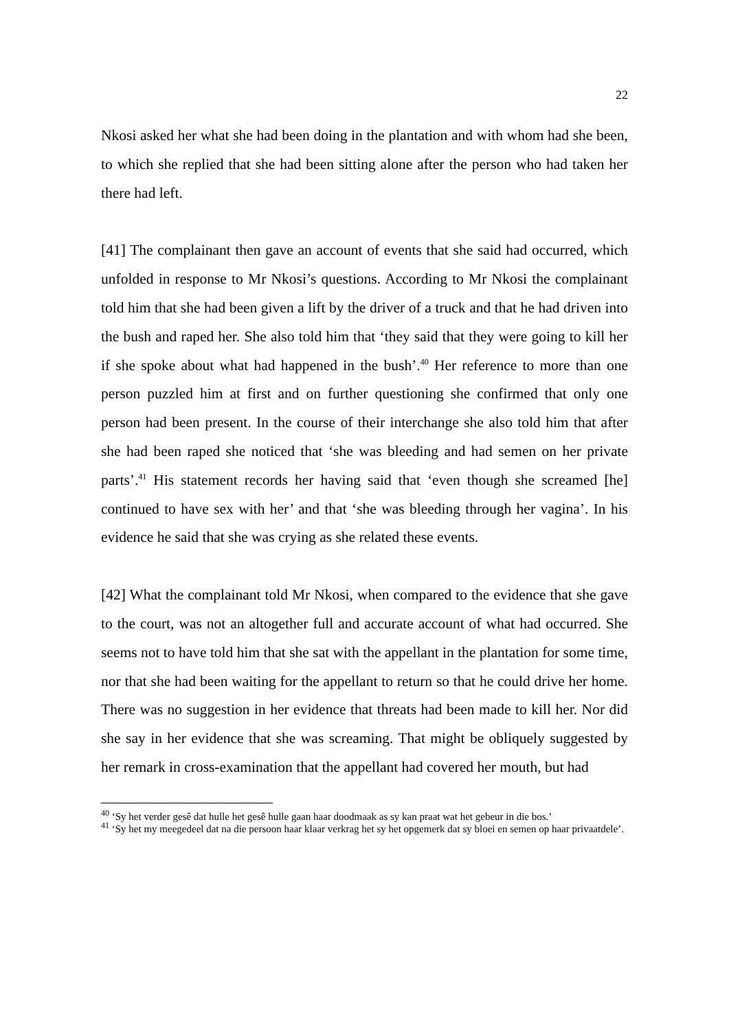22
Nkosi asked her what she had been doing in the plantation and with whom had she been, to which she replied that she had been sitting alone after the person who had taken her there had left.
[41] The complainant then gave an account of events that she said had occurred, which unfolded in response to Mr Nkosi’s questions. According to Mr Nkosi the complainant told him that she had been given a lift by the driver of a truck and that he had driven into the bush and raped her. She also told him that ‘they said that they were going to kill her if she spoke about what had happened in the bush’.<sup>40</sup> Her reference to more than one person puzzled him at first and on further questioning she confirmed that only one person had been present. In the course of their interchange she also told him that after she had been raped she noticed that ‘she was bleeding and had semen on her private parts’.<sup>41</sup> His statement records her having said that ‘even though she screamed [he] continued to have sex with her’ and that ‘she was bleeding through her vagina’. In his evidence he said that she was crying as she related these events.
[42] What the complainant told Mr Nkosi, when compared to the evidence that she gave to the court, was not an altogether full and accurate account of what had occurred. She seems not to have told him that she sat with the appellant in the plantation for some time, nor that she had been waiting for the appellant to return so that he could drive her home. There was no suggestion in her evidence that threats had been made to kill her. Nor did she say in her evidence that she was screaming. That might be obliquely suggested by her remark in cross-examination that the appellant had covered her mouth, but had
<sup>40</sup> ‘Sy het verder gesê dat hulle het gesê hulle gaan haar doodmaak as sy kan praat wat het gebeur in die bos.’
<sup>41</sup> ‘Sy het my meegedeel dat na die persoon haar klaar verkrag het sy het opgemerk dat sy bloei en semen op haar privaatdele’.